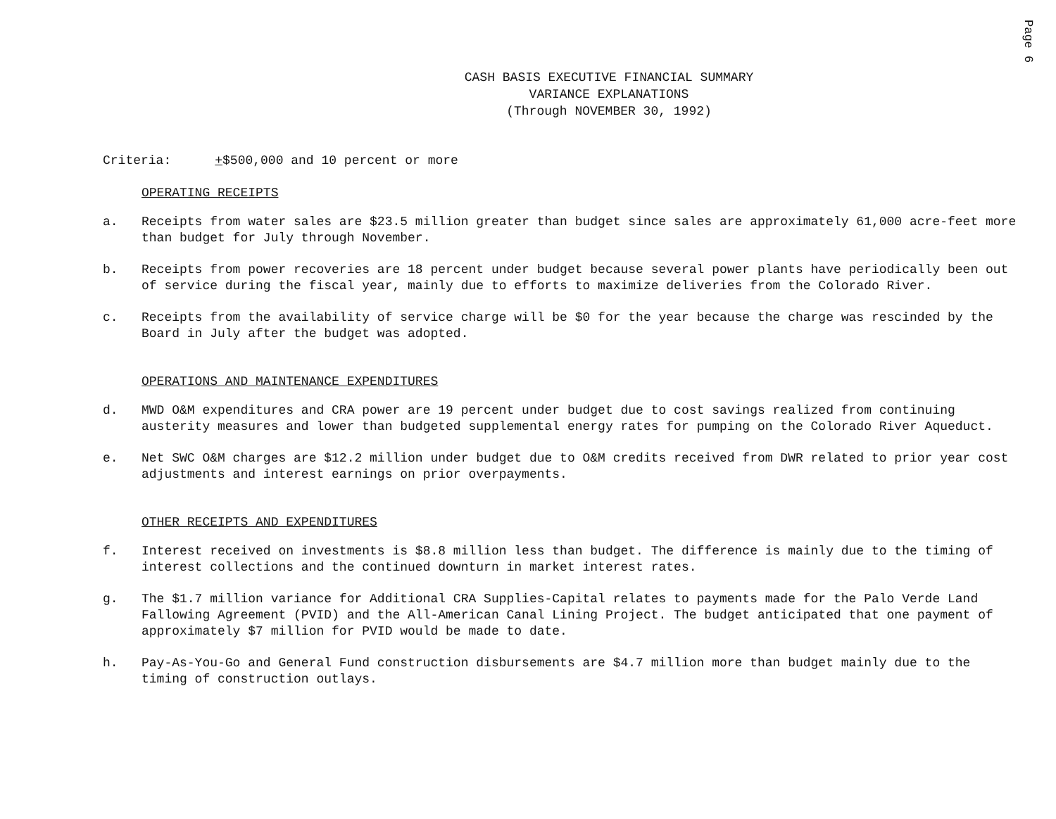Page 6
CASH BASIS EXECUTIVE FINANCIAL SUMMARY
VARIANCE EXPLANATIONS
(Through NOVEMBER 30, 1992)
Criteria: +$500,000 and 10 percent or more
OPERATING RECEIPTS
a. Receipts from water sales are $23.5 million greater than budget since sales are approximately 61,000 acre-feet more than budget for July through November.
b. Receipts from power recoveries are 18 percent under budget because several power plants have periodically been out of service during the fiscal year, mainly due to efforts to maximize deliveries from the Colorado River.
c. Receipts from the availability of service charge will be $0 for the year because the charge was rescinded by the Board in July after the budget was adopted.
OPERATIONS AND MAINTENANCE EXPENDITURES
d. MWD O&M expenditures and CRA power are 19 percent under budget due to cost savings realized from continuing austerity measures and lower than budgeted supplemental energy rates for pumping on the Colorado River Aqueduct.
e. Net SWC O&M charges are $12.2 million under budget due to O&M credits received from DWR related to prior year cost adjustments and interest earnings on prior overpayments.
OTHER RECEIPTS AND EXPENDITURES
f. Interest received on investments is $8.8 million less than budget. The difference is mainly due to the timing of interest collections and the continued downturn in market interest rates.
g. The $1.7 million variance for Additional CRA Supplies-Capital relates to payments made for the Palo Verde Land Fallowing Agreement (PVID) and the All-American Canal Lining Project. The budget anticipated that one payment of approximately $7 million for PVID would be made to date.
h. Pay-As-You-Go and General Fund construction disbursements are $4.7 million more than budget mainly due to the timing of construction outlays.